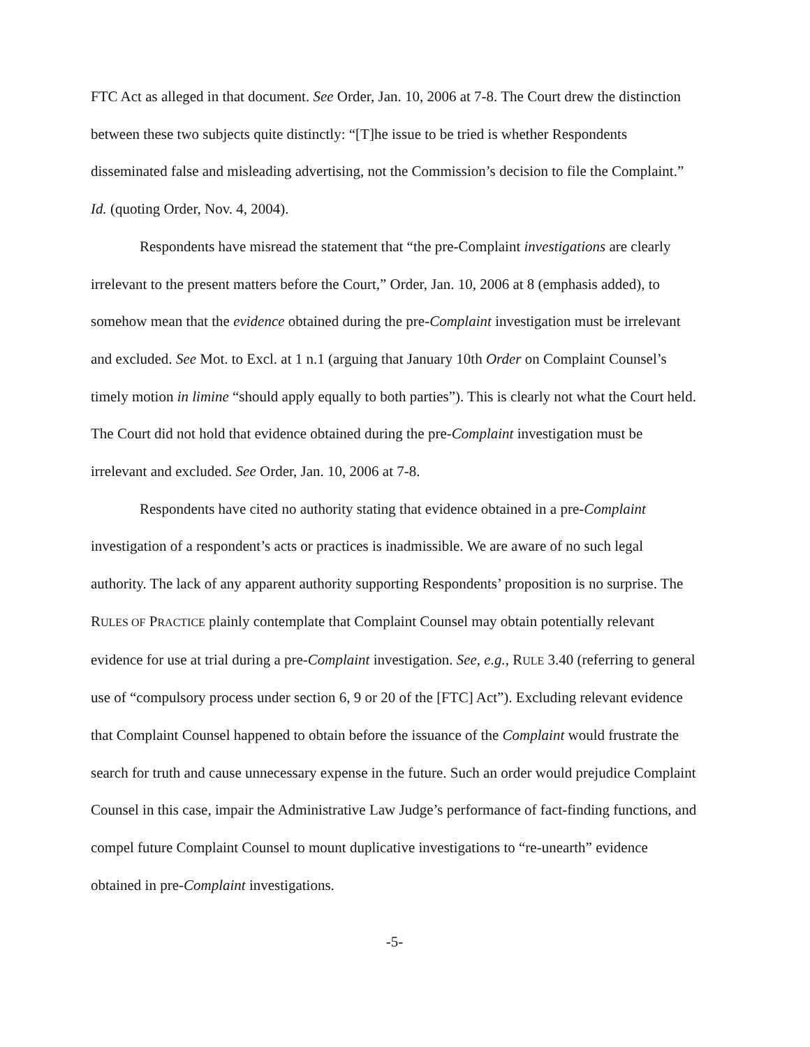FTC Act as alleged in that document. See Order, Jan. 10, 2006 at 7-8. The Court drew the distinction between these two subjects quite distinctly: “[T]he issue to be tried is whether Respondents disseminated false and misleading advertising, not the Commission’s decision to file the Complaint.” Id. (quoting Order, Nov. 4, 2004).
Respondents have misread the statement that “the pre-Complaint investigations are clearly irrelevant to the present matters before the Court,” Order, Jan. 10, 2006 at 8 (emphasis added), to somehow mean that the evidence obtained during the pre-Complaint investigation must be irrelevant and excluded. See Mot. to Excl. at 1 n.1 (arguing that January 10th Order on Complaint Counsel’s timely motion in limine “should apply equally to both parties”). This is clearly not what the Court held. The Court did not hold that evidence obtained during the pre-Complaint investigation must be irrelevant and excluded. See Order, Jan. 10, 2006 at 7-8.
Respondents have cited no authority stating that evidence obtained in a pre-Complaint investigation of a respondent’s acts or practices is inadmissible. We are aware of no such legal authority. The lack of any apparent authority supporting Respondents’ proposition is no surprise. The RULES OF PRACTICE plainly contemplate that Complaint Counsel may obtain potentially relevant evidence for use at trial during a pre-Complaint investigation. See, e.g., RULE 3.40 (referring to general use of “compulsory process under section 6, 9 or 20 of the [FTC] Act”). Excluding relevant evidence that Complaint Counsel happened to obtain before the issuance of the Complaint would frustrate the search for truth and cause unnecessary expense in the future. Such an order would prejudice Complaint Counsel in this case, impair the Administrative Law Judge’s performance of fact-finding functions, and compel future Complaint Counsel to mount duplicative investigations to “re-unearth” evidence obtained in pre-Complaint investigations.
-5-